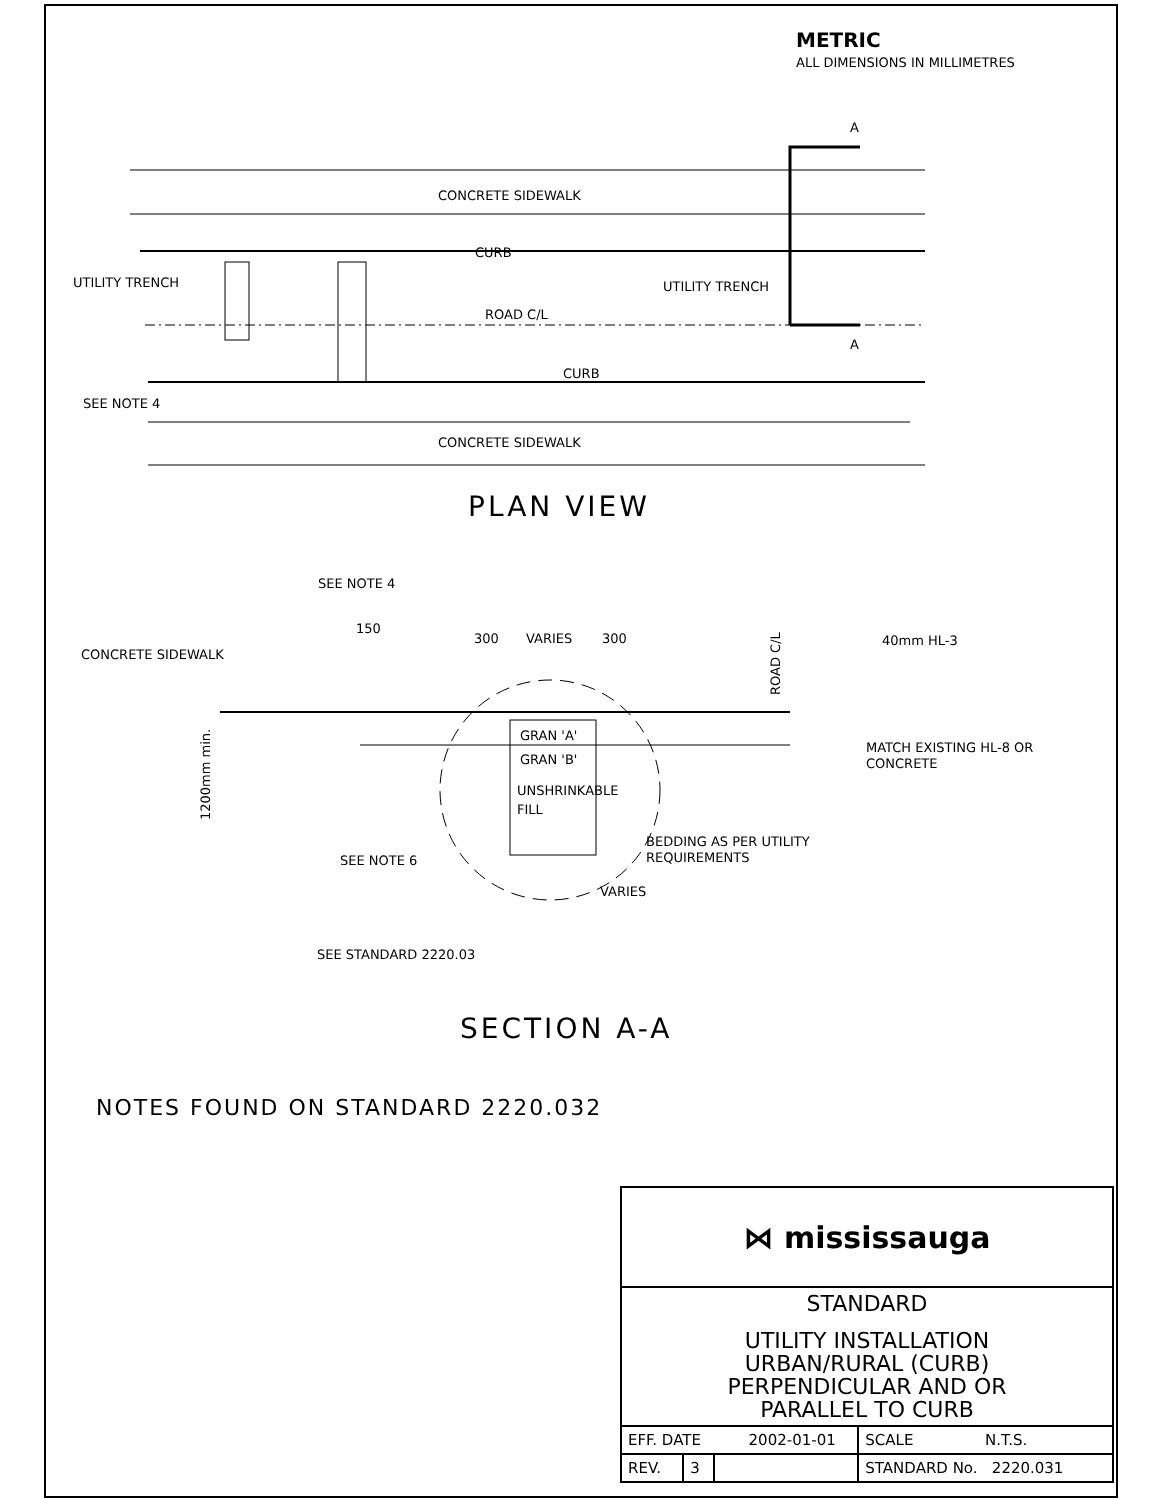METRIC
ALL DIMENSIONS IN MILLIMETRES
CONCRETE SIDEWALK
CURB
UTILITY TRENCH
UTILITY TRENCH
ROAD C/L
CURB
SEE NOTE 4
CONCRETE SIDEWALK
A
A
PLAN VIEW
SEE NOTE 4
150
300
VARIES
300
CONCRETE SIDEWALK
40mm HL-3
MATCH EXISTING HL-8 OR
CONCRETE
GRAN 'A'
GRAN 'B'
UNSHRINKABLE
FILL
BEDDING AS PER UTILITY
REQUIREMENTS
SEE NOTE 6
VARIES
SEE STANDARD 2220.03
1200mm min.
ROAD C/L
SECTION A-A
NOTES FOUND ON STANDARD 2220.032
| ⋈ mississauga | | | |
| STANDARD UTILITY INSTALLATION URBAN/RURAL (CURB) PERPENDICULAR AND OR PARALLEL TO CURB | | | |
| EFF. DATE 2002-01-01 | | | SCALE N.T.S. |
| REV. | 3 | | STANDARD No. 2220.031 |